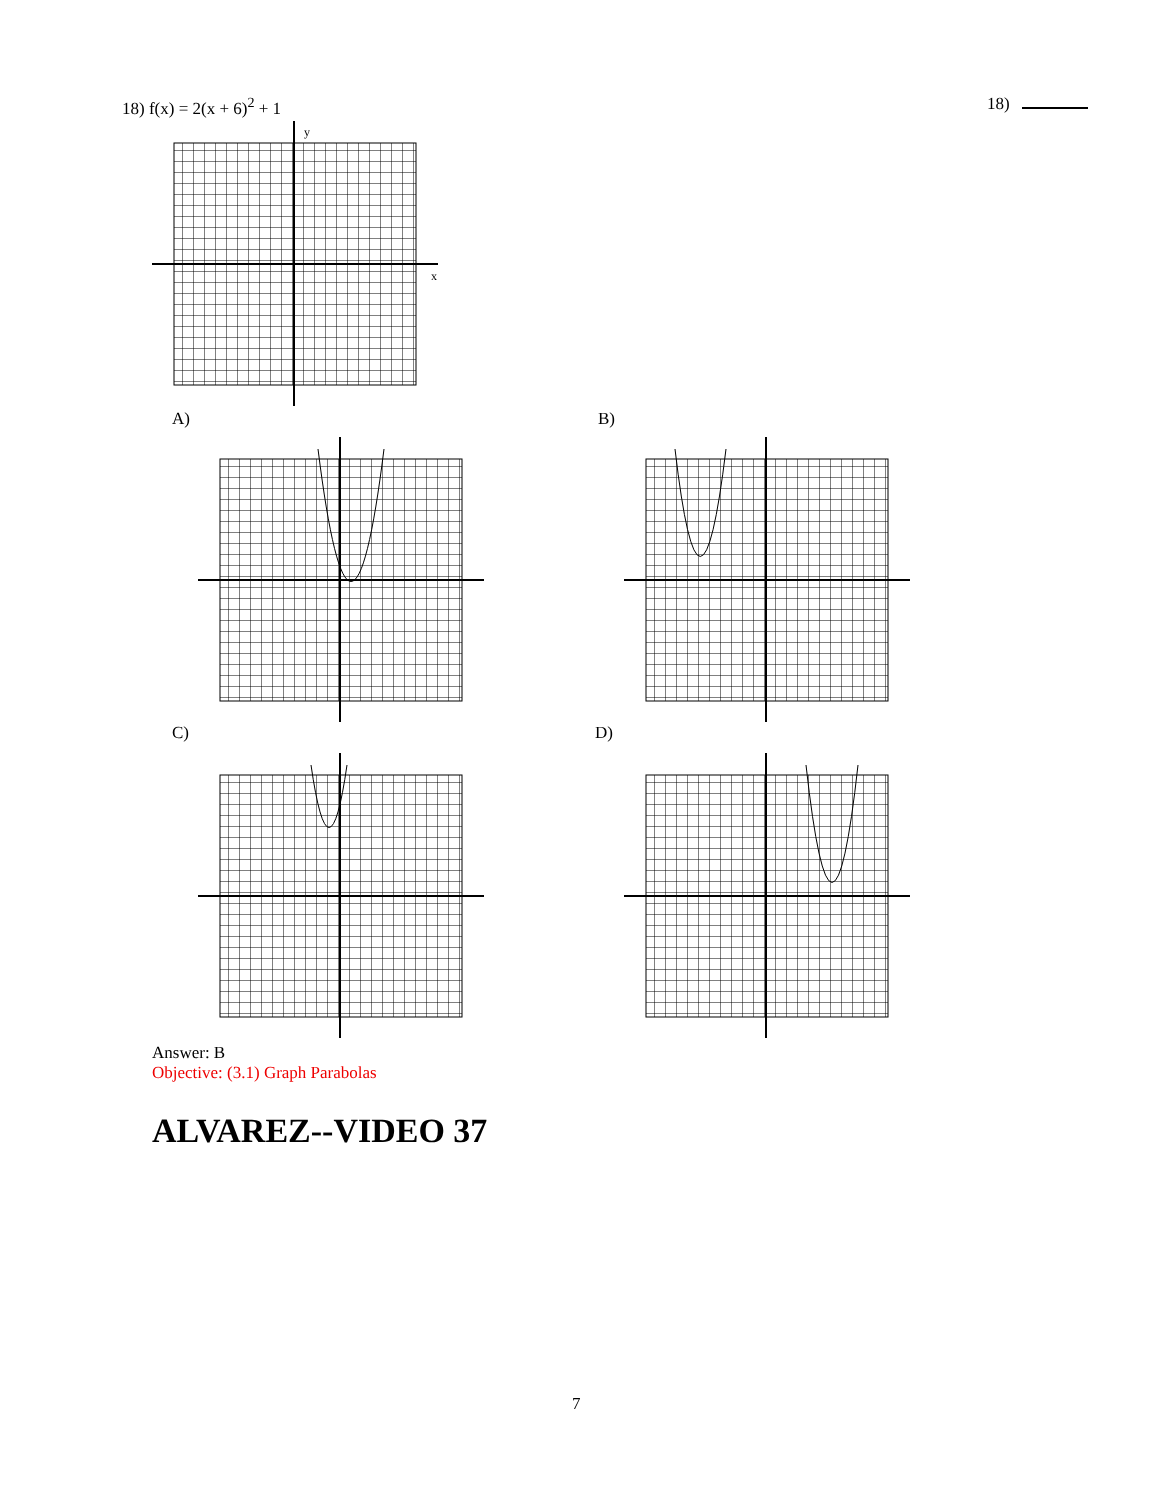18) f(x) = 2(x + 6)<sup>2</sup> + 1 18)
y
x
A) B)
C) D)
Answer: B
Objective: (3.1) Graph Parabolas
ALVAREZ--VIDEO 37
7